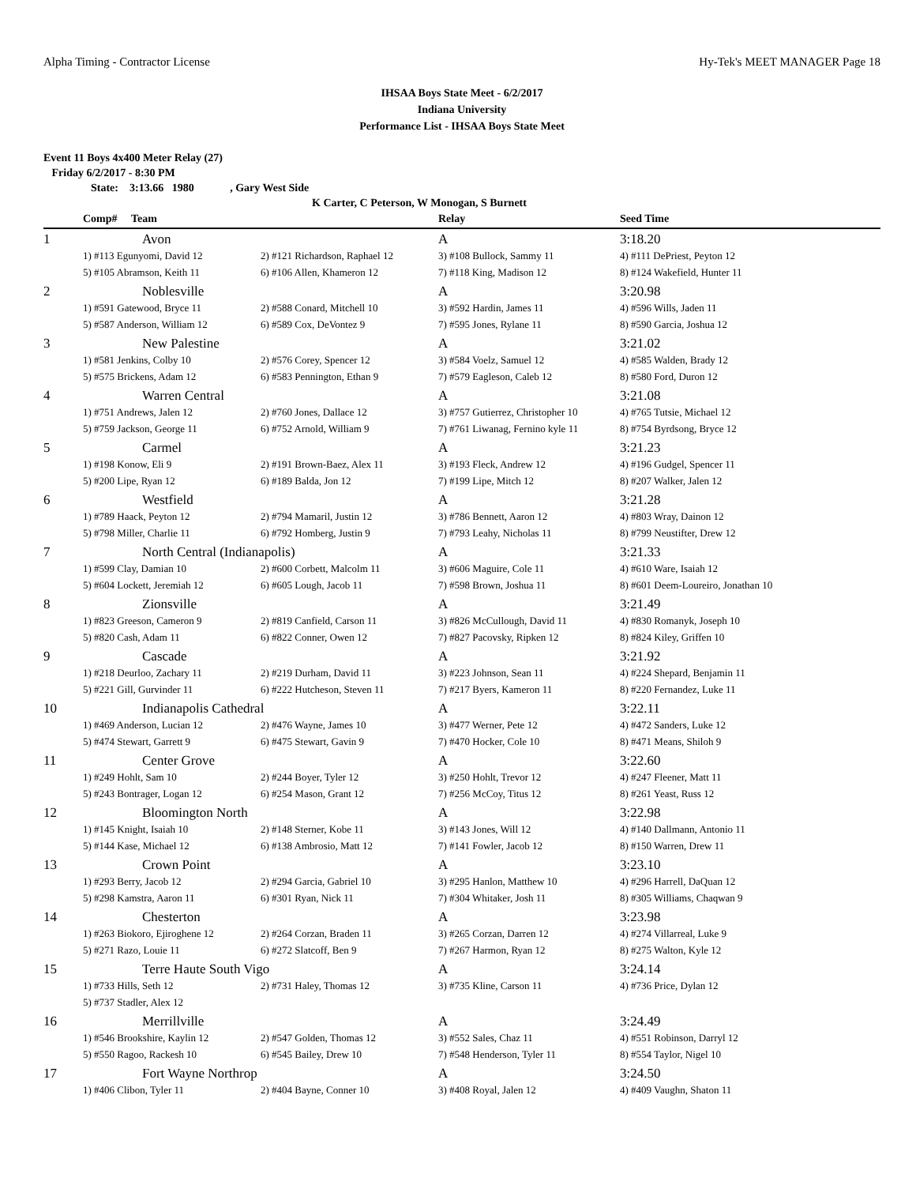Alpha Timing - Contractor License Hy-Tek's MEET MANAGER Page 18
IHSAA Boys State Meet - 6/2/2017
Indiana University
Performance List - IHSAA Boys State Meet
Event 11 Boys 4x400 Meter Relay (27)
Friday 6/2/2017 - 8:30 PM
State: 3:13.66 1980 , Gary West Side
K Carter, C Peterson, W Monogan, S Burnett
| | Comp# Team | | Relay | Seed Time |
| --- | --- | --- | --- | --- |
| 1 | Avon | | A | 3:18.20 |
| | 1) #113 Egunyomi, David 12 | 2) #121 Richardson, Raphael 12 | 3) #108 Bullock, Sammy 11 | 4) #111 DePriest, Peyton 12 |
| | 5) #105 Abramson, Keith 11 | 6) #106 Allen, Khameron 12 | 7) #118 King, Madison 12 | 8) #124 Wakefield, Hunter 11 |
| 2 | Noblesville | | A | 3:20.98 |
| | 1) #591 Gatewood, Bryce 11 | 2) #588 Conard, Mitchell 10 | 3) #592 Hardin, James 11 | 4) #596 Wills, Jaden 11 |
| | 5) #587 Anderson, William 12 | 6) #589 Cox, DeVontez 9 | 7) #595 Jones, Rylane 11 | 8) #590 Garcia, Joshua 12 |
| 3 | New Palestine | | A | 3:21.02 |
| | 1) #581 Jenkins, Colby 10 | 2) #576 Corey, Spencer 12 | 3) #584 Voelz, Samuel 12 | 4) #585 Walden, Brady 12 |
| | 5) #575 Brickens, Adam 12 | 6) #583 Pennington, Ethan 9 | 7) #579 Eagleson, Caleb 12 | 8) #580 Ford, Duron 12 |
| 4 | Warren Central | | A | 3:21.08 |
| | 1) #751 Andrews, Jalen 12 | 2) #760 Jones, Dallace 12 | 3) #757 Gutierrez, Christopher 10 | 4) #765 Tutsie, Michael 12 |
| | 5) #759 Jackson, George 11 | 6) #752 Arnold, William 9 | 7) #761 Liwanag, Fernino kyle 11 | 8) #754 Byrdsong, Bryce 12 |
| 5 | Carmel | | A | 3:21.23 |
| | 1) #198 Konow, Eli 9 | 2) #191 Brown-Baez, Alex 11 | 3) #193 Fleck, Andrew 12 | 4) #196 Gudgel, Spencer 11 |
| | 5) #200 Lipe, Ryan 12 | 6) #189 Balda, Jon 12 | 7) #199 Lipe, Mitch 12 | 8) #207 Walker, Jalen 12 |
| 6 | Westfield | | A | 3:21.28 |
| | 1) #789 Haack, Peyton 12 | 2) #794 Mamaril, Justin 12 | 3) #786 Bennett, Aaron 12 | 4) #803 Wray, Dainon 12 |
| | 5) #798 Miller, Charlie 11 | 6) #792 Homberg, Justin 9 | 7) #793 Leahy, Nicholas 11 | 8) #799 Neustifter, Drew 12 |
| 7 | North Central (Indianapolis) | | A | 3:21.33 |
| | 1) #599 Clay, Damian 10 | 2) #600 Corbett, Malcolm 11 | 3) #606 Maguire, Cole 11 | 4) #610 Ware, Isaiah 12 |
| | 5) #604 Lockett, Jeremiah 12 | 6) #605 Lough, Jacob 11 | 7) #598 Brown, Joshua 11 | 8) #601 Deem-Loureiro, Jonathan 10 |
| 8 | Zionsville | | A | 3:21.49 |
| | 1) #823 Greeson, Cameron 9 | 2) #819 Canfield, Carson 11 | 3) #826 McCullough, David 11 | 4) #830 Romanyk, Joseph 10 |
| | 5) #820 Cash, Adam 11 | 6) #822 Conner, Owen 12 | 7) #827 Pacovsky, Ripken 12 | 8) #824 Kiley, Griffen 10 |
| 9 | Cascade | | A | 3:21.92 |
| | 1) #218 Deurloo, Zachary 11 | 2) #219 Durham, David 11 | 3) #223 Johnson, Sean 11 | 4) #224 Shepard, Benjamin 11 |
| | 5) #221 Gill, Gurvinder 11 | 6) #222 Hutcheson, Steven 11 | 7) #217 Byers, Kameron 11 | 8) #220 Fernandez, Luke 11 |
| 10 | Indianapolis Cathedral | | A | 3:22.11 |
| | 1) #469 Anderson, Lucian 12 | 2) #476 Wayne, James 10 | 3) #477 Werner, Pete 12 | 4) #472 Sanders, Luke 12 |
| | 5) #474 Stewart, Garrett 9 | 6) #475 Stewart, Gavin 9 | 7) #470 Hocker, Cole 10 | 8) #471 Means, Shiloh 9 |
| 11 | Center Grove | | A | 3:22.60 |
| | 1) #249 Hohlt, Sam 10 | 2) #244 Boyer, Tyler 12 | 3) #250 Hohlt, Trevor 12 | 4) #247 Fleener, Matt 11 |
| | 5) #243 Bontrager, Logan 12 | 6) #254 Mason, Grant 12 | 7) #256 McCoy, Titus 12 | 8) #261 Yeast, Russ 12 |
| 12 | Bloomington North | | A | 3:22.98 |
| | 1) #145 Knight, Isaiah 10 | 2) #148 Sterner, Kobe 11 | 3) #143 Jones, Will 12 | 4) #140 Dallmann, Antonio 11 |
| | 5) #144 Kase, Michael 12 | 6) #138 Ambrosio, Matt 12 | 7) #141 Fowler, Jacob 12 | 8) #150 Warren, Drew 11 |
| 13 | Crown Point | | A | 3:23.10 |
| | 1) #293 Berry, Jacob 12 | 2) #294 Garcia, Gabriel 10 | 3) #295 Hanlon, Matthew 10 | 4) #296 Harrell, DaQuan 12 |
| | 5) #298 Kamstra, Aaron 11 | 6) #301 Ryan, Nick 11 | 7) #304 Whitaker, Josh 11 | 8) #305 Williams, Chaqwan 9 |
| 14 | Chesterton | | A | 3:23.98 |
| | 1) #263 Biokoro, Ejiroghene 12 | 2) #264 Corzan, Braden 11 | 3) #265 Corzan, Darren 12 | 4) #274 Villarreal, Luke 9 |
| | 5) #271 Razo, Louie 11 | 6) #272 Slatcoff, Ben 9 | 7) #267 Harmon, Ryan 12 | 8) #275 Walton, Kyle 12 |
| 15 | Terre Haute South Vigo | | A | 3:24.14 |
| | 1) #733 Hills, Seth 12 | 2) #731 Haley, Thomas 12 | 3) #735 Kline, Carson 11 | 4) #736 Price, Dylan 12 |
| | 5) #737 Stadler, Alex 12 | | | |
| 16 | Merrillville | | A | 3:24.49 |
| | 1) #546 Brookshire, Kaylin 12 | 2) #547 Golden, Thomas 12 | 3) #552 Sales, Chaz 11 | 4) #551 Robinson, Darryl 12 |
| | 5) #550 Ragoo, Rackesh 10 | 6) #545 Bailey, Drew 10 | 7) #548 Henderson, Tyler 11 | 8) #554 Taylor, Nigel 10 |
| 17 | Fort Wayne Northrop | | A | 3:24.50 |
| | 1) #406 Clibon, Tyler 11 | 2) #404 Bayne, Conner 10 | 3) #408 Royal, Jalen 12 | 4) #409 Vaughn, Shaton 11 |